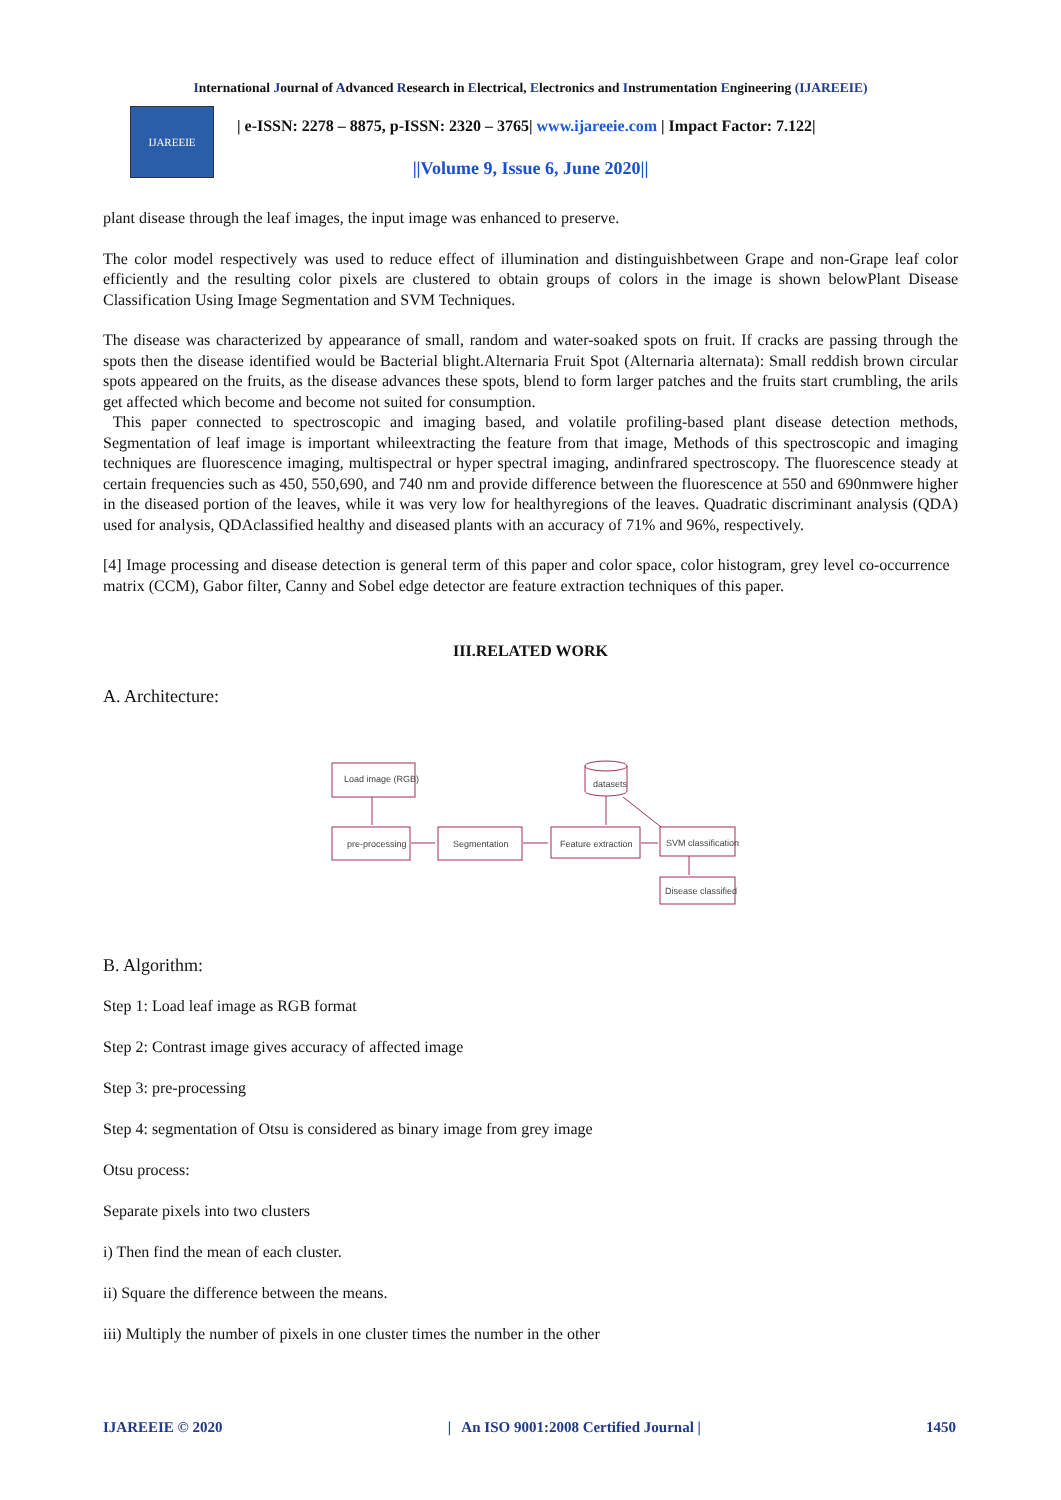International Journal of Advanced Research in Electrical, Electronics and Instrumentation Engineering (IJAREEIE)
IJAREEIE
| e-ISSN: 2278 – 8875, p-ISSN: 2320 – 3765| www.ijareeie.com | Impact Factor: 7.122|
||Volume 9, Issue 6, June 2020||
plant disease through the leaf images, the input image was enhanced to preserve.
The color model respectively was used to reduce effect of illumination and distinguishbetween Grape and non-Grape leaf color efficiently and the resulting color pixels are clustered to obtain groups of colors in the image is shown belowPlant Disease Classification Using Image Segmentation and SVM Techniques.
The disease was characterized by appearance of small, random and water-soaked spots on fruit. If cracks are passing through the spots then the disease identified would be Bacterial blight.Alternaria Fruit Spot (Alternaria alternata): Small reddish brown circular spots appeared on the fruits, as the disease advances these spots, blend to form larger patches and the fruits start crumbling, the arils get affected which become and become not suited for consumption.
This paper connected to spectroscopic and imaging based, and volatile profiling-based plant disease detection methods, Segmentation of leaf image is important whileextracting the feature from that image, Methods of this spectroscopic and imaging techniques are fluorescence imaging, multispectral or hyper spectral imaging, andinfrared spectroscopy. The fluorescence steady at certain frequencies such as 450, 550,690, and 740 nm and provide difference between the fluorescence at 550 and 690nmwere higher in the diseased portion of the leaves, while it was very low for healthyregions of the leaves. Quadratic discriminant analysis (QDA) used for analysis, QDAclassified healthy and diseased plants with an accuracy of 71% and 96%, respectively.
[4] Image processing and disease detection is general term of this paper and color space, color histogram, grey level co-occurrence matrix (CCM), Gabor filter, Canny and Sobel edge detector are feature extraction techniques of this paper.
III.RELATED WORK
A. Architecture:
Load image (RGB)
pre-processing
Segmentation
Feature extraction
datasets
SVM classification
Disease classified
B. Algorithm:
Step 1: Load leaf image as RGB format
Step 2: Contrast image gives accuracy of affected image
Step 3: pre-processing
Step 4: segmentation of Otsu is considered as binary image from grey image
Otsu process:
Separate pixels into two clusters
i) Then find the mean of each cluster.
ii) Square the difference between the means.
iii) Multiply the number of pixels in one cluster times the number in the other
IJAREEIE © 2020 | An ISO 9001:2008 Certified Journal | 1450